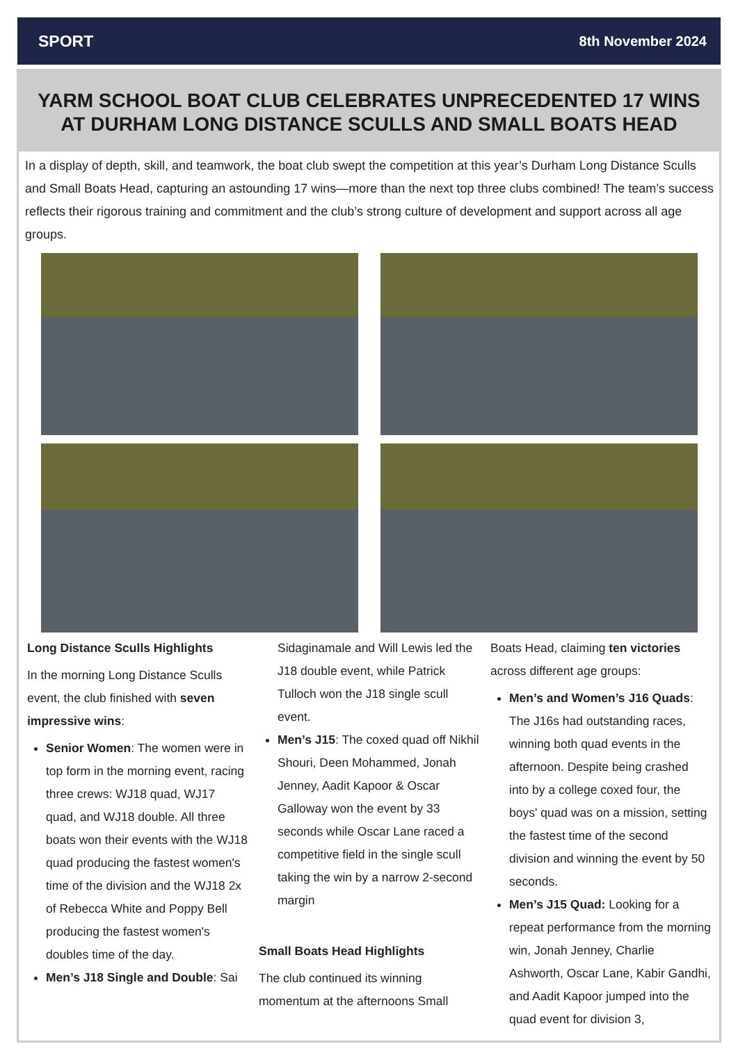SPORT 8th November 2024
YARM SCHOOL BOAT CLUB CELEBRATES UNPRECEDENTED 17 WINS AT DURHAM LONG DISTANCE SCULLS AND SMALL BOATS HEAD
In a display of depth, skill, and teamwork, the boat club swept the competition at this year’s Durham Long Distance Sculls and Small Boats Head, capturing an astounding 17 wins—more than the next top three clubs combined! The team’s success reflects their rigorous training and commitment and the club’s strong culture of development and support across all age groups.
Long Distance Sculls Highlights
In the morning Long Distance Sculls event, the club finished with seven impressive wins:
Senior Women: The women were in top form in the morning event, racing three crews: WJ18 quad, WJ17 quad, and WJ18 double. All three boats won their events with the WJ18 quad producing the fastest women's time of the division and the WJ18 2x of Rebecca White and Poppy Bell producing the fastest women's doubles time of the day.
Men’s J18 Single and Double: Sai
Sidaginamale and Will Lewis led the J18 double event, while Patrick Tulloch won the J18 single scull event.
Men’s J15: The coxed quad off Nikhil Shouri, Deen Mohammed, Jonah Jenney, Aadit Kapoor & Oscar Galloway won the event by 33 seconds while Oscar Lane raced a competitive field in the single scull taking the win by a narrow 2-second margin
Small Boats Head Highlights
The club continued its winning momentum at the afternoons Small
Boats Head, claiming ten victories across different age groups:
Men’s and Women’s J16 Quads: The J16s had outstanding races, winning both quad events in the afternoon. Despite being crashed into by a college coxed four, the boys' quad was on a mission, setting the fastest time of the second division and winning the event by 50 seconds.
Men’s J15 Quad: Looking for a repeat performance from the morning win, Jonah Jenney, Charlie Ashworth, Oscar Lane, Kabir Gandhi, and Aadit Kapoor jumped into the quad event for division 3,